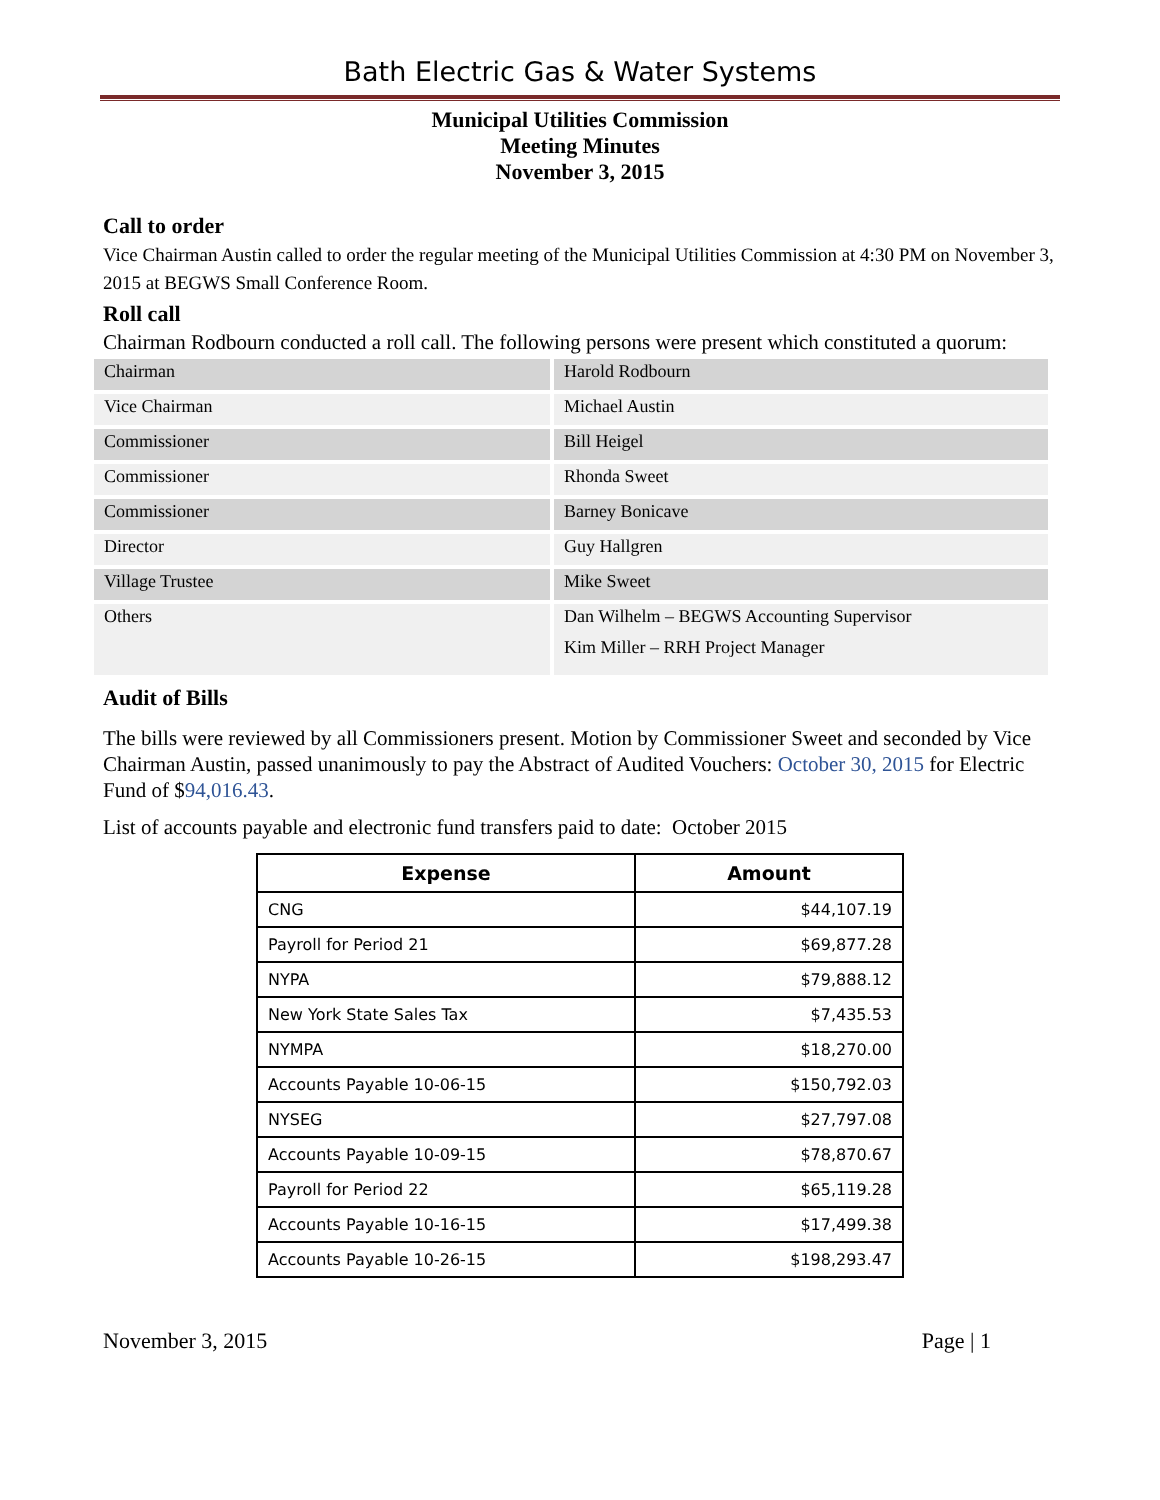Bath Electric Gas & Water Systems
Municipal Utilities Commission
Meeting Minutes
November 3, 2015
Call to order
Vice Chairman Austin called to order the regular meeting of the Municipal Utilities Commission at 4:30 PM on November 3, 2015 at BEGWS Small Conference Room.
Roll call
Chairman Rodbourn conducted a roll call. The following persons were present which constituted a quorum:
| Chairman | Harold Rodbourn |
| Vice Chairman | Michael Austin |
| Commissioner | Bill Heigel |
| Commissioner | Rhonda Sweet |
| Commissioner | Barney Bonicave |
| Director | Guy Hallgren |
| Village Trustee | Mike Sweet |
| Others | Dan Wilhelm – BEGWS Accounting Supervisor Kim Miller – RRH Project Manager |
Audit of Bills
The bills were reviewed by all Commissioners present. Motion by Commissioner Sweet and seconded by Vice Chairman Austin, passed unanimously to pay the Abstract of Audited Vouchers: October 30, 2015 for Electric Fund of $94,016.43.
List of accounts payable and electronic fund transfers paid to date: October 2015
| Expense | Amount |
| --- | --- |
| CNG | $44,107.19 |
| Payroll for Period 21 | $69,877.28 |
| NYPA | $79,888.12 |
| New York State Sales Tax | $7,435.53 |
| NYMPA | $18,270.00 |
| Accounts Payable 10-06-15 | $150,792.03 |
| NYSEG | $27,797.08 |
| Accounts Payable 10-09-15 | $78,870.67 |
| Payroll for Period 22 | $65,119.28 |
| Accounts Payable 10-16-15 | $17,499.38 |
| Accounts Payable 10-26-15 | $198,293.47 |
November 3, 2015 Page | 1